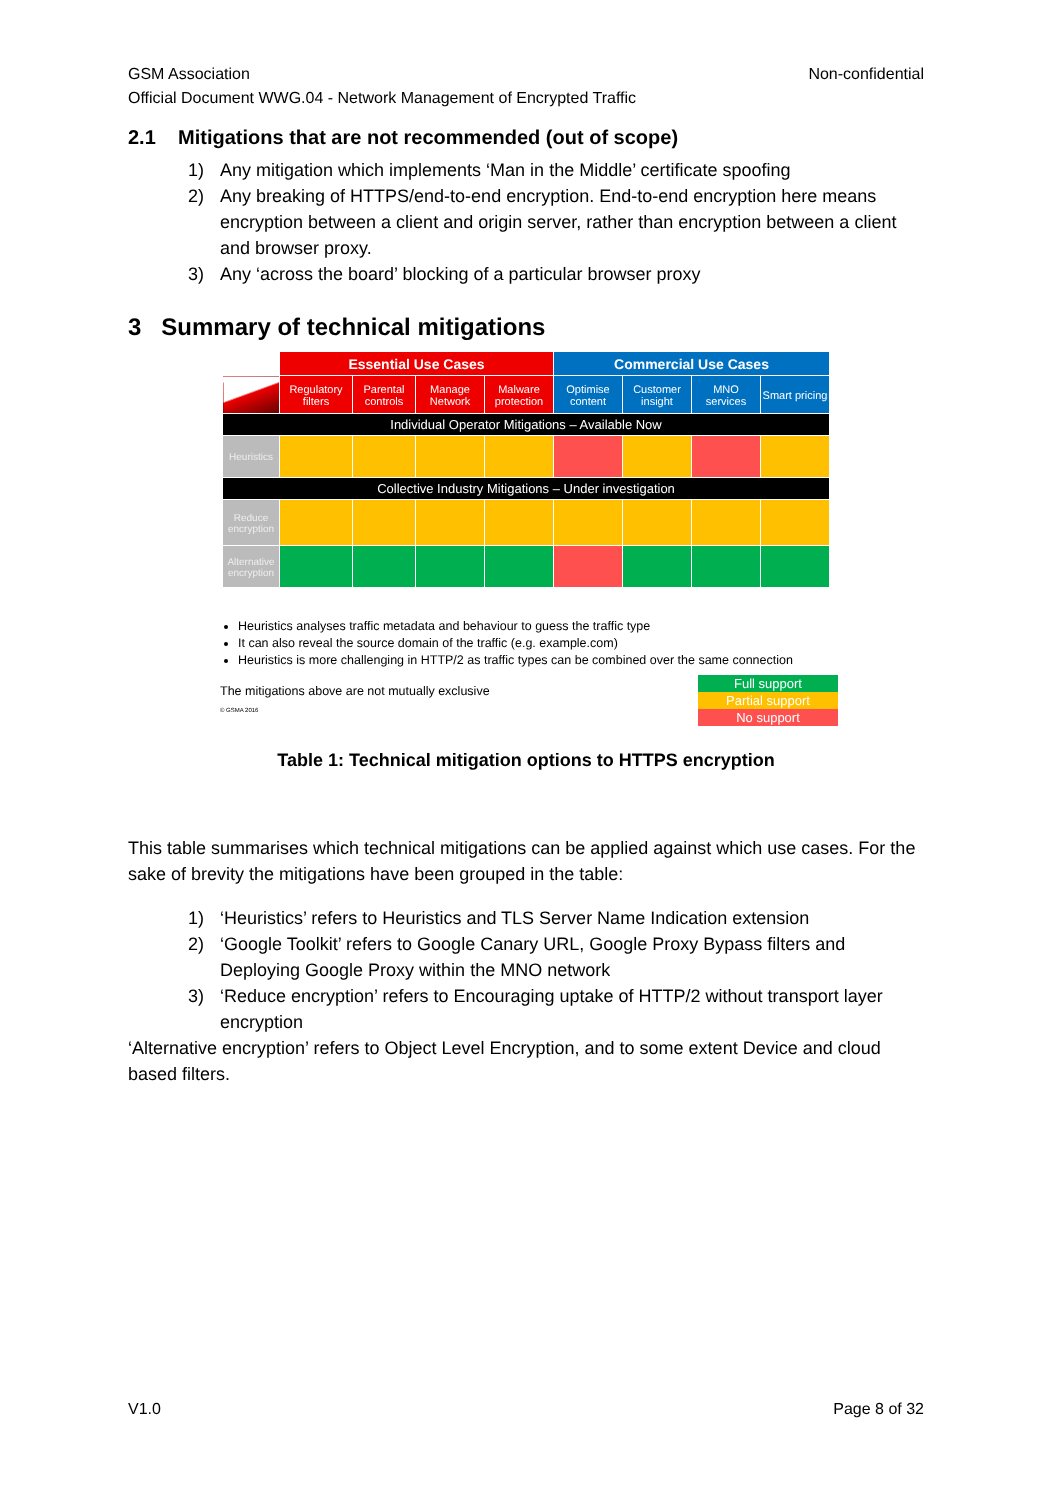GSM Association Non-confidential
Official Document WWG.04 - Network Management of Encrypted Traffic
2.1 Mitigations that are not recommended (out of scope)
1) Any mitigation which implements ‘Man in the Middle’ certificate spoofing
2) Any breaking of HTTPS/end-to-end encryption. End-to-end encryption here means encryption between a client and origin server, rather than encryption between a client and browser proxy.
3) Any ‘across the board’ blocking of a particular browser proxy
3 Summary of technical mitigations
| | Essential Use Cases | | | | Commercial Use Cases | | | |
| --- | --- | --- | --- | --- | --- | --- | --- | --- |
| | Regulatory filters | Parental controls | Manage Network | Malware protection | Optimise content | Customer insight | MNO services | Smart pricing |
| Individual Operator Mitigations – Available Now | | | | | | | | |
| Heuristics | | | | | | | | |
| Collective Industry Mitigations – Under investigation | | | | | | | | |
| Reduce encryption | | | | | | | | |
| Alternative encryption | | | | | | | | |
Heuristics analyses traffic metadata and behaviour to guess the traffic type
It can also reveal the source domain of the traffic (e.g. example.com)
Heuristics is more challenging in HTTP/2 as traffic types can be combined over the same connection
The mitigations above are not mutually exclusive
© GSMA 2016
Full support
Partial support
No support
Table 1: Technical mitigation options to HTTPS encryption
This table summarises which technical mitigations can be applied against which use cases. For the sake of brevity the mitigations have been grouped in the table:
1) ‘Heuristics’ refers to Heuristics and TLS Server Name Indication extension
2) ‘Google Toolkit’ refers to Google Canary URL, Google Proxy Bypass filters and Deploying Google Proxy within the MNO network
3) ‘Reduce encryption’ refers to Encouraging uptake of HTTP/2 without transport layer encryption
‘Alternative encryption’ refers to Object Level Encryption, and to some extent Device and cloud based filters.
V1.0 Page 8 of 32